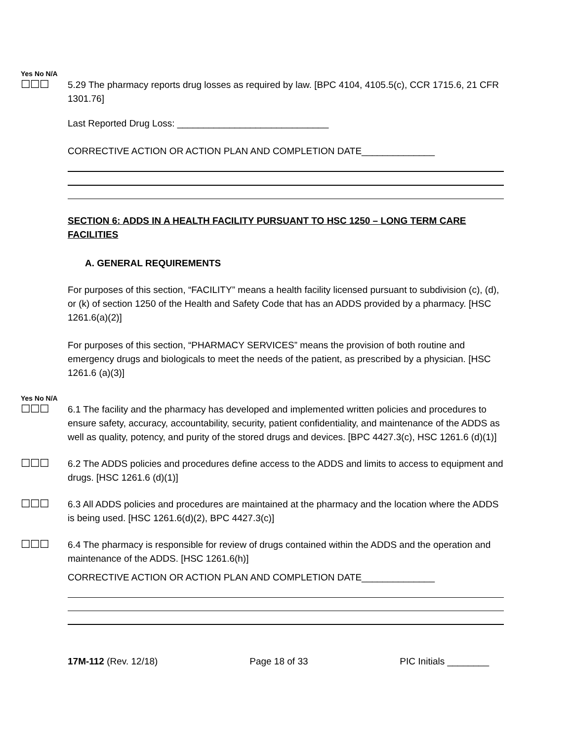Yes No N/A
☐☐☐
5.29 The pharmacy reports drug losses as required by law. [BPC 4104, 4105.5(c), CCR 1715.6, 21 CFR 1301.76]
Last Reported Drug Loss: _____________________________
CORRECTIVE ACTION OR ACTION PLAN AND COMPLETION DATE______________
SECTION 6: ADDS IN A HEALTH FACILITY PURSUANT TO HSC 1250 – LONG TERM CARE FACILITIES
A. GENERAL REQUIREMENTS
For purposes of this section, “FACILITY” means a health facility licensed pursuant to subdivision (c), (d), or (k) of section 1250 of the Health and Safety Code that has an ADDS provided by a pharmacy. [HSC 1261.6(a)(2)]
For purposes of this section, “PHARMACY SERVICES” means the provision of both routine and emergency drugs and biologicals to meet the needs of the patient, as prescribed by a physician. [HSC 1261.6 (a)(3)]
Yes No N/A
☐☐☐
6.1 The facility and the pharmacy has developed and implemented written policies and procedures to ensure safety, accuracy, accountability, security, patient confidentiality, and maintenance of the ADDS as well as quality, potency, and purity of the stored drugs and devices. [BPC 4427.3(c), HSC 1261.6 (d)(1)]
☐☐☐
6.2 The ADDS policies and procedures define access to the ADDS and limits to access to equipment and drugs. [HSC 1261.6 (d)(1)]
☐☐☐
6.3 All ADDS policies and procedures are maintained at the pharmacy and the location where the ADDS is being used. [HSC 1261.6(d)(2), BPC 4427.3(c)]
☐☐☐
6.4 The pharmacy is responsible for review of drugs contained within the ADDS and the operation and maintenance of the ADDS. [HSC 1261.6(h)]
CORRECTIVE ACTION OR ACTION PLAN AND COMPLETION DATE______________
17M-112 (Rev. 12/18) Page 18 of 33 PIC Initials ________